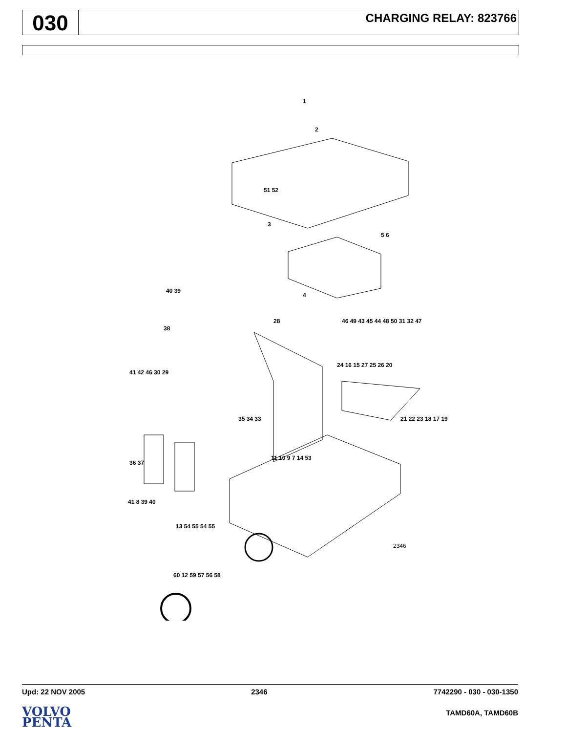030
CHARGING RELAY: 823766
1
2
51 52
3
5 6
4
40 39
38
28 46 49 43 45 44 48 50 31 32 47
41 42 46 30 29
24 16 15 27 25 26 20
35 34 33 21 22 23 18 17 19
36 37
11 10 9 7 14 53
41 8 39 40
13 54 55 54 55
2346
60 12 59 57 56 58
Upd: 22 NOV 2005 2346 7742290 - 030 - 030-1350
VOLVO
PENTA
TAMD60A, TAMD60B